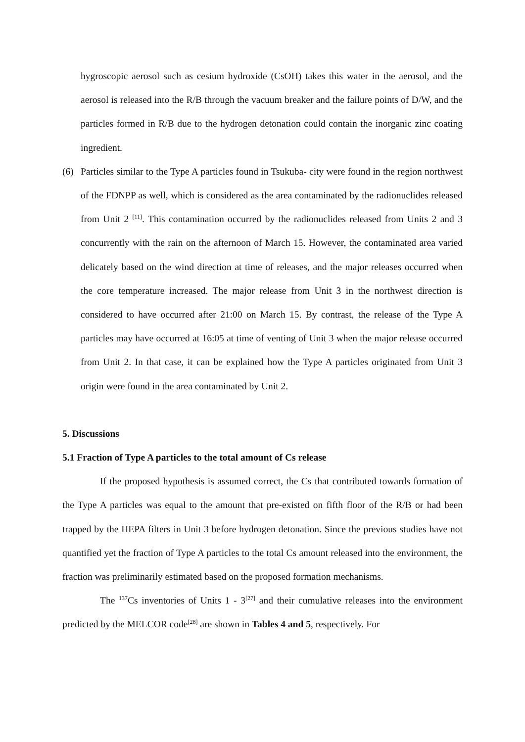hygroscopic aerosol such as cesium hydroxide (CsOH) takes this water in the aerosol, and the aerosol is released into the R/B through the vacuum breaker and the failure points of D/W, and the particles formed in R/B due to the hydrogen detonation could contain the inorganic zinc coating ingredient.
(6) Particles similar to the Type A particles found in Tsukuba- city were found in the region northwest of the FDNPP as well, which is considered as the area contaminated by the radionuclides released from Unit 2 <sup>[11]</sup>. This contamination occurred by the radionuclides released from Units 2 and 3 concurrently with the rain on the afternoon of March 15. However, the contaminated area varied delicately based on the wind direction at time of releases, and the major releases occurred when the core temperature increased. The major release from Unit 3 in the northwest direction is considered to have occurred after 21:00 on March 15. By contrast, the release of the Type A particles may have occurred at 16:05 at time of venting of Unit 3 when the major release occurred from Unit 2. In that case, it can be explained how the Type A particles originated from Unit 3 origin were found in the area contaminated by Unit 2.
5. Discussions
5.1 Fraction of Type A particles to the total amount of Cs release
If the proposed hypothesis is assumed correct, the Cs that contributed towards formation of the Type A particles was equal to the amount that pre-existed on fifth floor of the R/B or had been trapped by the HEPA filters in Unit 3 before hydrogen detonation. Since the previous studies have not quantified yet the fraction of Type A particles to the total Cs amount released into the environment, the fraction was preliminarily estimated based on the proposed formation mechanisms.
The <sup>137</sup>Cs inventories of Units 1 - 3<sup>[27]</sup> and their cumulative releases into the environment predicted by the MELCOR code<sup>[28]</sup> are shown in Tables 4 and 5, respectively. For